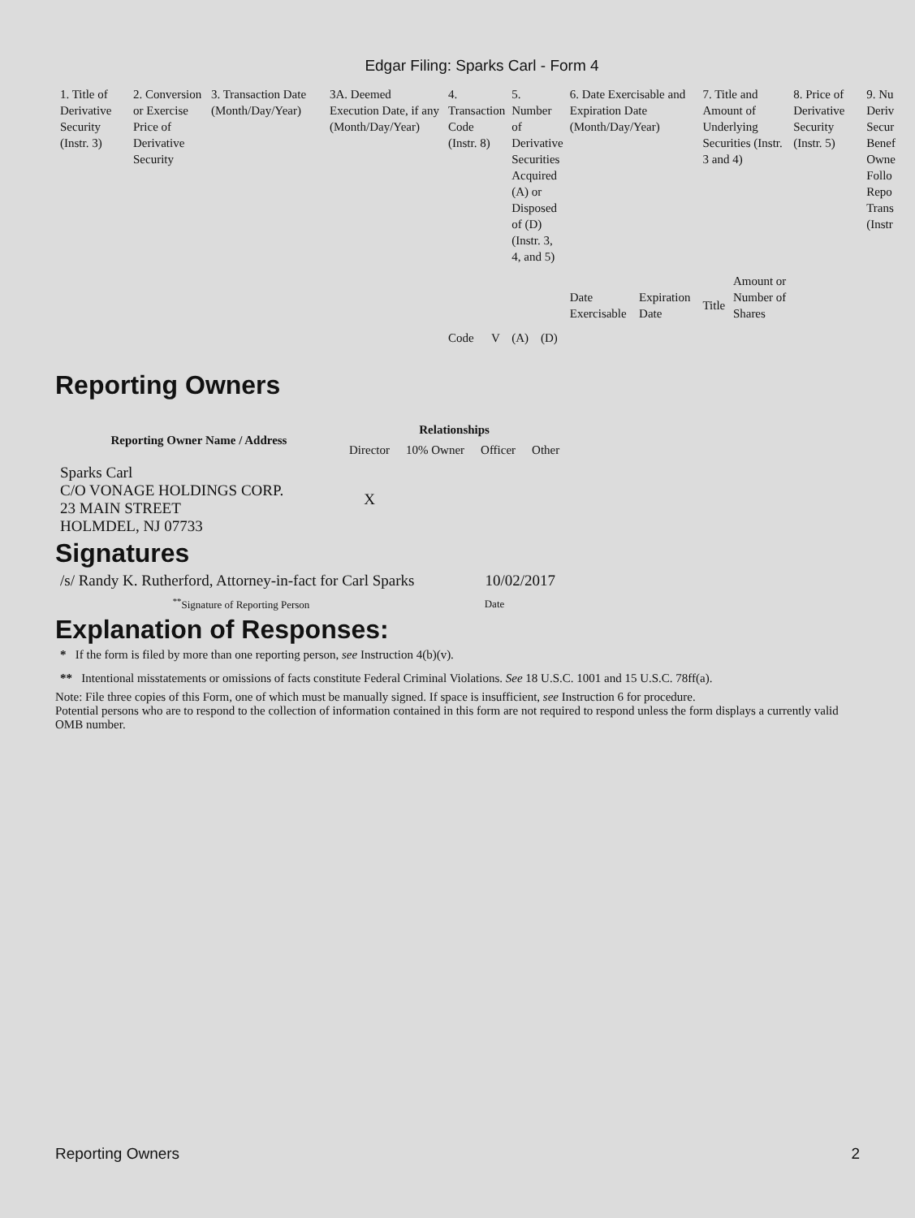Edgar Filing: Sparks Carl - Form 4
| 1. Title of Derivative Security (Instr. 3) | 2. Conversion or Exercise Price of Derivative Security | 3. Transaction Date (Month/Day/Year) | 3A. Deemed Execution Date, if any (Month/Day/Year) | 4. Transaction Code (Instr. 8) | | 5. Number of Derivative Securities Acquired (A) or Disposed of (D) (Instr. 3, 4, and 5) | | 6. Date Exercisable and Expiration Date (Month/Day/Year) | | 7. Title and Amount of Underlying Securities (Instr. 3 and 4) | | 8. Price of Derivative Security (Instr. 5) | 9. Nu Deriv Secur Benef Owne Follo Repo Trans (Instr |
| | | | | Code | V | (A) | (D) | Date Exercisable | Expiration Date | Title | Amount or Number of Shares | | |
Reporting Owners
| Reporting Owner Name / Address | Relationships | | | |
| --- | --- | --- | --- | --- |
| | Director | 10% Owner | Officer | Other |
| Sparks Carl C/O VONAGE HOLDINGS CORP. 23 MAIN STREET HOLMDEL, NJ 07733 | X | | | |
Signatures
| /s/ Randy K. Rutherford, Attorney-in-fact for Carl Sparks | 10/02/2017 |
| <sup>**</sup> Signature of Reporting Person | Date |
Explanation of Responses:
* If the form is filed by more than one reporting person, see Instruction 4(b)(v).
** Intentional misstatements or omissions of facts constitute Federal Criminal Violations. See 18 U.S.C. 1001 and 15 U.S.C. 78ff(a).
Note: File three copies of this Form, one of which must be manually signed. If space is insufficient, see Instruction 6 for procedure.
Potential persons who are to respond to the collection of information contained in this form are not required to respond unless the form displays a currently valid OMB number.
Reporting Owners 2